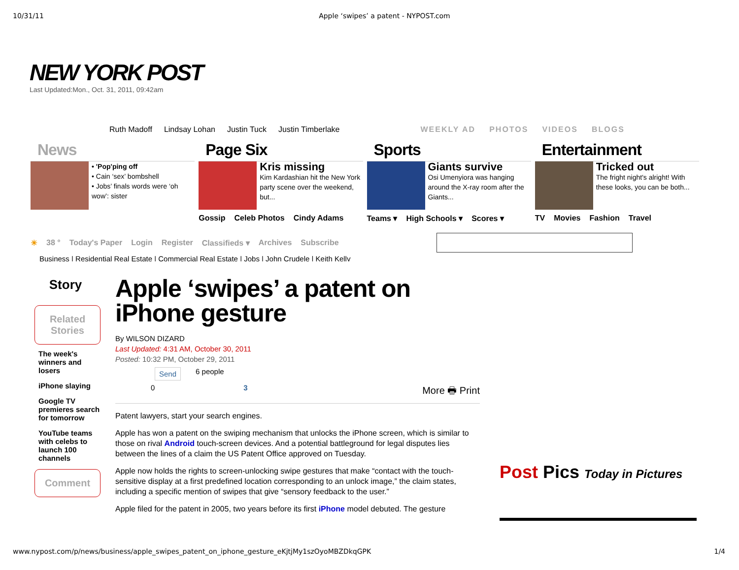10/31/11 Apple ‘swipes’ a patent - NYPOST.com
NEW YORK POST
Last Updated:Mon., Oct. 31, 2011, 09:42am
Ruth Madoff Lindsay Lohan Justin Tuck Justin Timberlake WEEKLY AD PHOTOS VIDEOS BLOGS
News
• 'Pop'ping off
• Cain ‘sex’ bombshell
• Jobs’ finals words were ‘oh wow’: sister
Page Six
Kris missing
Kim Kardashian hit the New York party scene over the weekend, but...
Gossip Celeb Photos Cindy Adams
Sports
Giants survive
Osi Umenyiora was hanging around the X-ray room after the Giants...
Teams ▾ High Schools ▾ Scores ▾
Entertainment
Tricked out
The fright night's alright! With these looks, you can be both...
TV Movies Fashion Travel
☀ 38 ° Today's Paper Login Register Classifieds ▾ Archives Subscribe
Business | Residential Real Estate | Commercial Real Estate | Jobs | John Crudele | Keith Kelly
Story
Related Stories
The week's winners and losers
iPhone slaying
Google TV premieres search for tomorrow
YouTube teams with celebs to launch 100 channels
Comment
Apple ‘swipes’ a patent on iPhone gesture
By WILSON DIZARD
Last Updated: 4:31 AM, October 30, 2011
Posted: 10:32 PM, October 29, 2011
Send 6 people
0 3 More 🖶 Print
Patent lawyers, start your search engines.
Apple has won a patent on the swiping mechanism that unlocks the iPhone screen, which is similar to those on rival Android touch-screen devices. And a potential battleground for legal disputes lies between the lines of a claim the US Patent Office approved on Tuesday.
Apple now holds the rights to screen-unlocking swipe gestures that make “contact with the touch-sensitive display at a first predefined location corresponding to an unlock image,” the claim states, including a specific mention of swipes that give “sensory feedback to the user.”
Apple filed for the patent in 2005, two years before its first iPhone model debuted. The gesture
Post Pics Today in Pictures
www.nypost.com/p/news/business/apple_swipes_patent_on_iphone_gesture_eKjtjMy1szOyoMBZDkqGPK 1/4